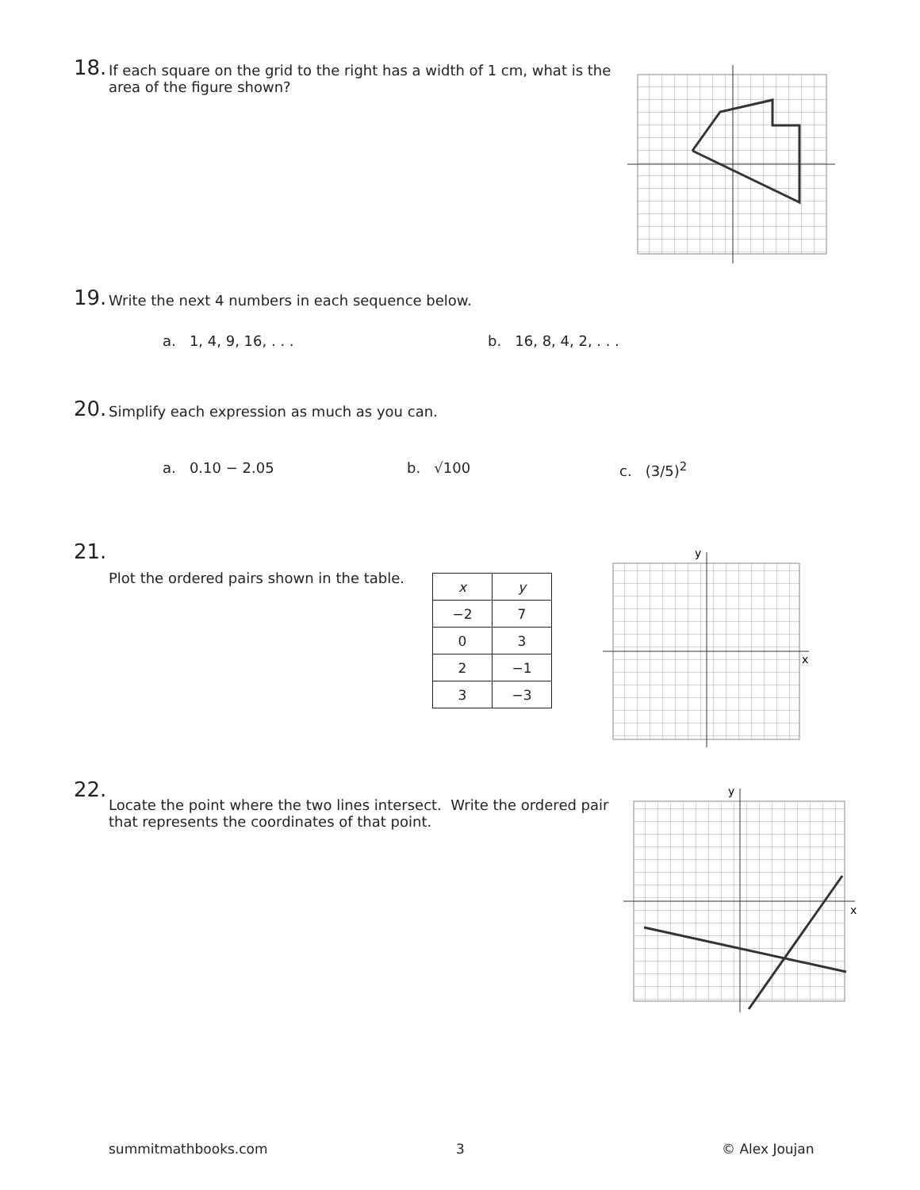18.
If each square on the grid to the right has a width of 1 cm, what is the area of the figure shown?
19. Write the next 4 numbers in each sequence below.
a. 1, 4, 9, 16, . . . b. 16, 8, 4, 2, . . .
20. Simplify each expression as much as you can.
a. 0.10 − 2.05 b. √100 c. (3/5)<sup>2</sup>
21.
Plot the ordered pairs shown in the table.
| x | y |
| --- | --- |
| −2 | 7 |
| 0 | 3 |
| 2 | −1 |
| 3 | −3 |
y
x
22.
Locate the point where the two lines intersect. Write the ordered pair that represents the coordinates of that point.
y
x
summitmathbooks.com 3 © Alex Joujan